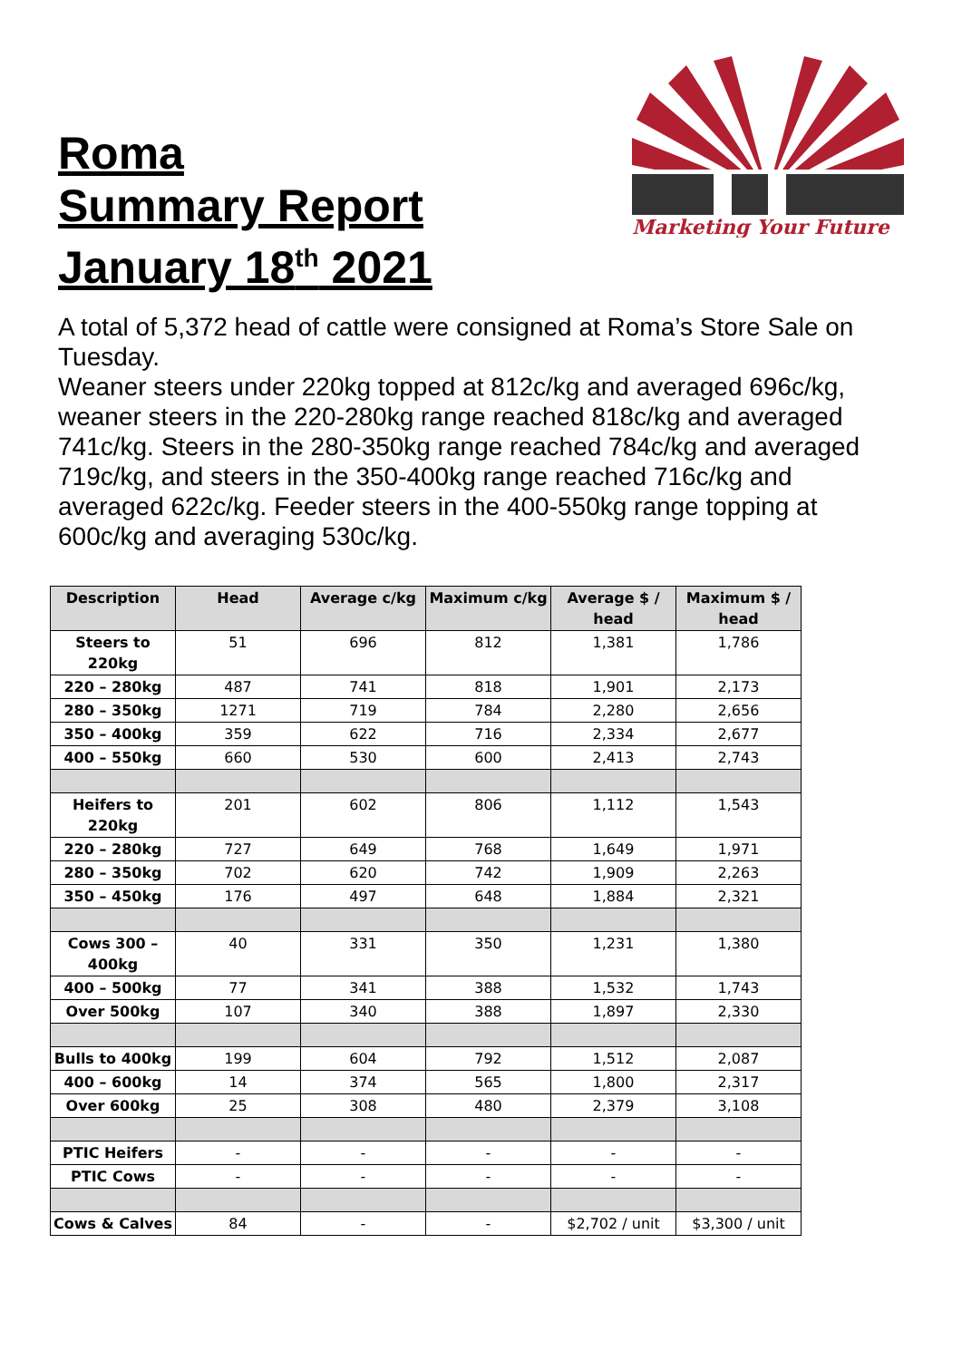Roma
Summary Report
January 18<sup>th</sup> 2021
Marketing Your Future
A total of 5,372 head of cattle were consigned at Roma’s Store Sale on Tuesday.
Weaner steers under 220kg topped at 812c/kg and averaged 696c/kg, weaner steers in the 220-280kg range reached 818c/kg and averaged 741c/kg. Steers in the 280-350kg range reached 784c/kg and averaged 719c/kg, and steers in the 350-400kg range reached 716c/kg and averaged 622c/kg. Feeder steers in the 400-550kg range topping at 600c/kg and averaging 530c/kg.
| Description | Head | Average c/kg | Maximum c/kg | Average $ / head | Maximum $ / head |
| --- | --- | --- | --- | --- | --- |
| Steers to 220kg | 51 | 696 | 812 | 1,381 | 1,786 |
| 220 – 280kg | 487 | 741 | 818 | 1,901 | 2,173 |
| 280 – 350kg | 1271 | 719 | 784 | 2,280 | 2,656 |
| 350 – 400kg | 359 | 622 | 716 | 2,334 | 2,677 |
| 400 – 550kg | 660 | 530 | 600 | 2,413 | 2,743 |
| Heifers to 220kg | 201 | 602 | 806 | 1,112 | 1,543 |
| 220 – 280kg | 727 | 649 | 768 | 1,649 | 1,971 |
| 280 – 350kg | 702 | 620 | 742 | 1,909 | 2,263 |
| 350 – 450kg | 176 | 497 | 648 | 1,884 | 2,321 |
| Cows 300 – 400kg | 40 | 331 | 350 | 1,231 | 1,380 |
| 400 – 500kg | 77 | 341 | 388 | 1,532 | 1,743 |
| Over 500kg | 107 | 340 | 388 | 1,897 | 2,330 |
| Bulls to 400kg | 199 | 604 | 792 | 1,512 | 2,087 |
| 400 – 600kg | 14 | 374 | 565 | 1,800 | 2,317 |
| Over 600kg | 25 | 308 | 480 | 2,379 | 3,108 |
| PTIC Heifers | - | - | - | - | - |
| PTIC Cows | - | - | - | - | - |
| Cows & Calves | 84 | - | - | $2,702 / unit | $3,300 / unit |